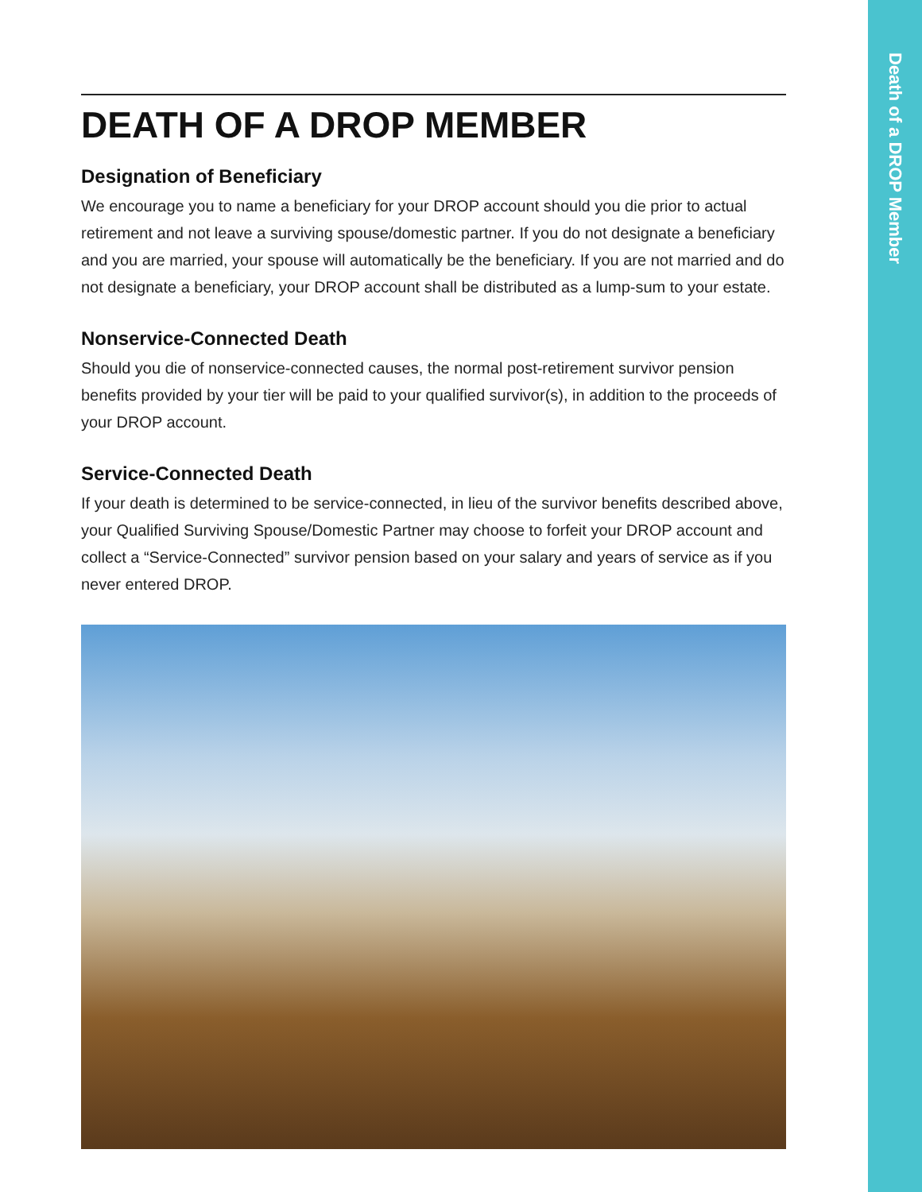Death of a DROP Member
DEATH OF A DROP MEMBER
Designation of Beneficiary
We encourage you to name a beneficiary for your DROP account should you die prior to actual retirement and not leave a surviving spouse/domestic partner. If you do not designate a beneficiary and you are married, your spouse will automatically be the beneficiary. If you are not married and do not designate a beneficiary, your DROP account shall be distributed as a lump-sum to your estate.
Nonservice-Connected Death
Should you die of nonservice-connected causes, the normal post-retirement survivor pension benefits provided by your tier will be paid to your qualified survivor(s), in addition to the proceeds of your DROP account.
Service-Connected Death
If your death is determined to be service-connected, in lieu of the survivor benefits described above, your Qualified Surviving Spouse/Domestic Partner may choose to forfeit your DROP account and collect a “Service-Connected” survivor pension based on your salary and years of service as if you never entered DROP.